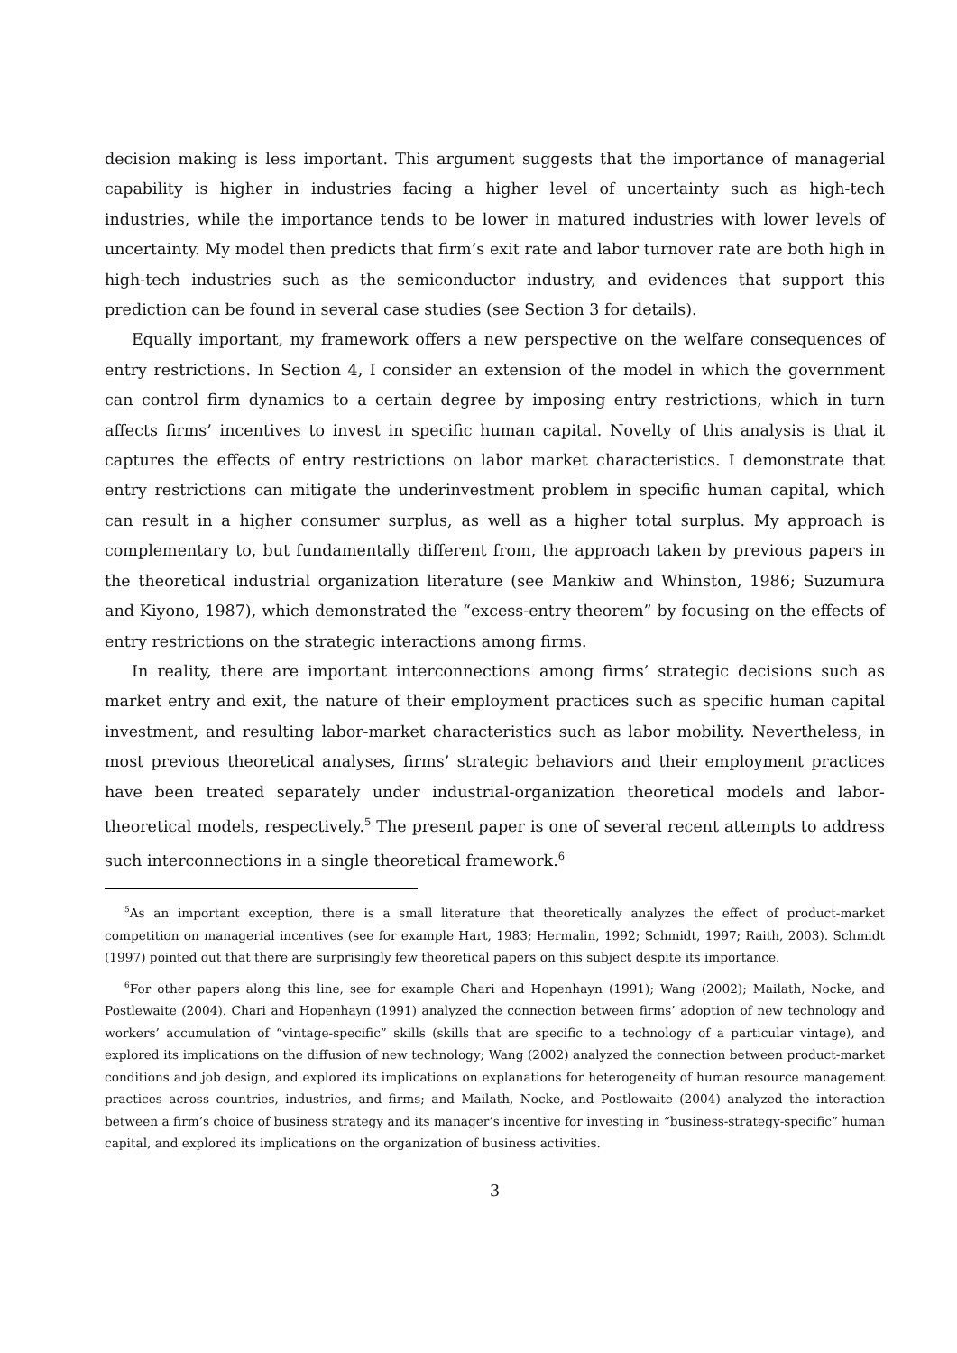decision making is less important. This argument suggests that the importance of managerial capability is higher in industries facing a higher level of uncertainty such as high-tech industries, while the importance tends to be lower in matured industries with lower levels of uncertainty. My model then predicts that firm’s exit rate and labor turnover rate are both high in high-tech industries such as the semiconductor industry, and evidences that support this prediction can be found in several case studies (see Section 3 for details).
Equally important, my framework offers a new perspective on the welfare consequences of entry restrictions. In Section 4, I consider an extension of the model in which the government can control firm dynamics to a certain degree by imposing entry restrictions, which in turn affects firms’ incentives to invest in specific human capital. Novelty of this analysis is that it captures the effects of entry restrictions on labor market characteristics. I demonstrate that entry restrictions can mitigate the underinvestment problem in specific human capital, which can result in a higher consumer surplus, as well as a higher total surplus. My approach is complementary to, but fundamentally different from, the approach taken by previous papers in the theoretical industrial organization literature (see Mankiw and Whinston, 1986; Suzumura and Kiyono, 1987), which demonstrated the “excess-entry theorem” by focusing on the effects of entry restrictions on the strategic interactions among firms.
In reality, there are important interconnections among firms’ strategic decisions such as market entry and exit, the nature of their employment practices such as specific human capital investment, and resulting labor-market characteristics such as labor mobility. Nevertheless, in most previous theoretical analyses, firms’ strategic behaviors and their employment practices have been treated separately under industrial-organization theoretical models and labor-theoretical models, respectively.<sup>5</sup> The present paper is one of several recent attempts to address such interconnections in a single theoretical framework.<sup>6</sup>
<sup>5</sup> As an important exception, there is a small literature that theoretically analyzes the effect of product-market competition on managerial incentives (see for example Hart, 1983; Hermalin, 1992; Schmidt, 1997; Raith, 2003). Schmidt (1997) pointed out that there are surprisingly few theoretical papers on this subject despite its importance.
<sup>6</sup> For other papers along this line, see for example Chari and Hopenhayn (1991); Wang (2002); Mailath, Nocke, and Postlewaite (2004). Chari and Hopenhayn (1991) analyzed the connection between firms’ adoption of new technology and workers’ accumulation of “vintage-specific” skills (skills that are specific to a technology of a particular vintage), and explored its implications on the diffusion of new technology; Wang (2002) analyzed the connection between product-market conditions and job design, and explored its implications on explanations for heterogeneity of human resource management practices across countries, industries, and firms; and Mailath, Nocke, and Postlewaite (2004) analyzed the interaction between a firm’s choice of business strategy and its manager’s incentive for investing in “business-strategy-specific” human capital, and explored its implications on the organization of business activities.
3